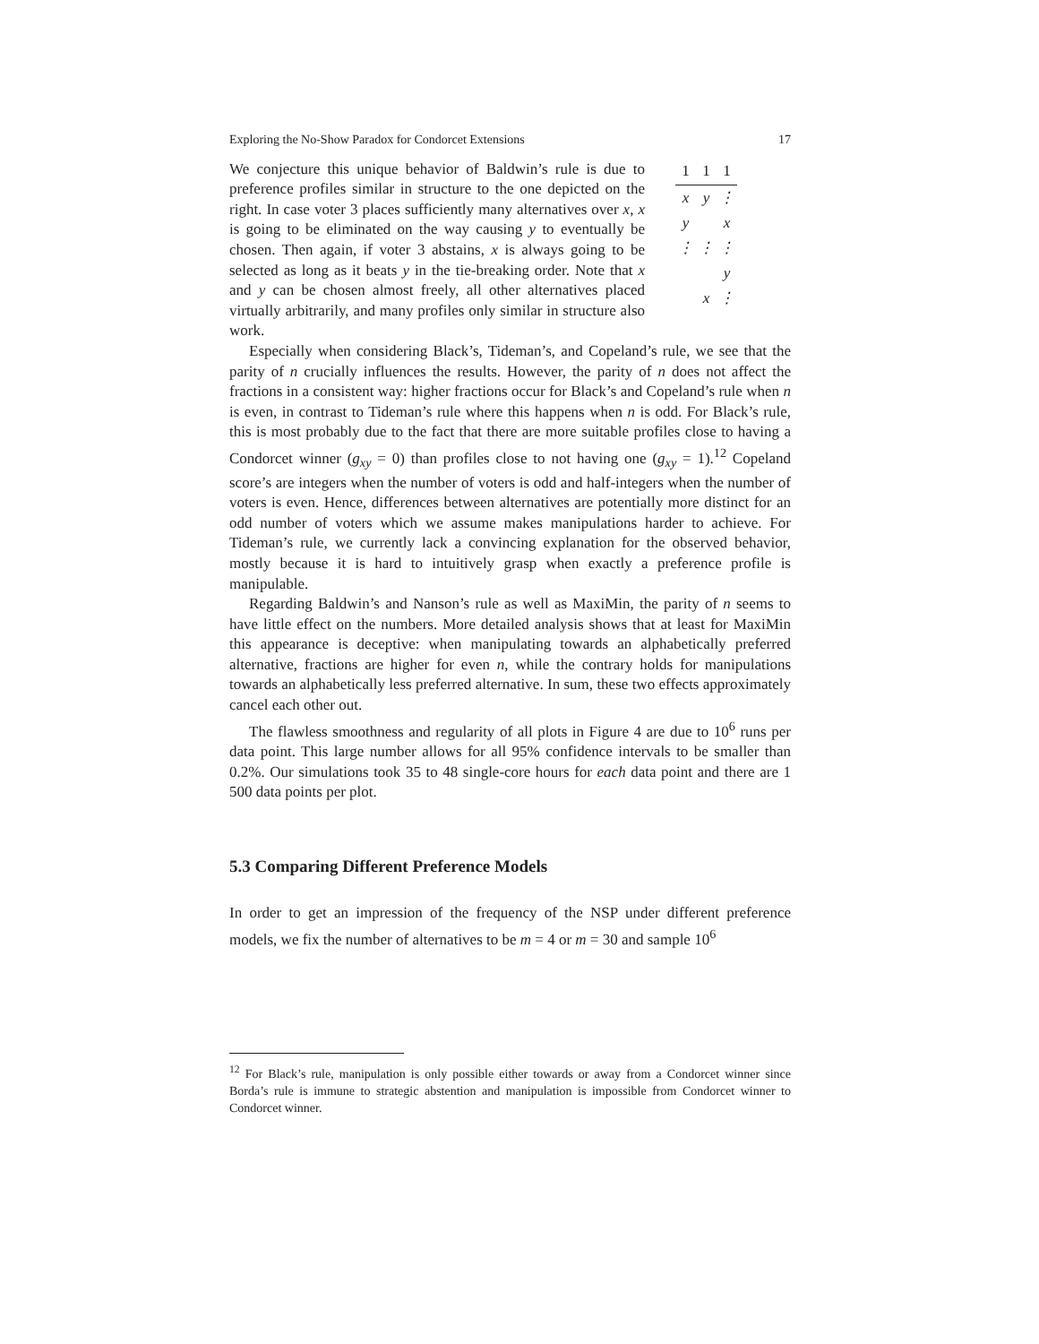Exploring the No-Show Paradox for Condorcet Extensions 17
We conjecture this unique behavior of Baldwin’s rule is due to preference profiles similar in structure to the one depicted on the right. In case voter 3 places sufficiently many alternatives over x, x is going to be eliminated on the way causing y to eventually be chosen. Then again, if voter 3 abstains, x is always going to be selected as long as it beats y in the tie-breaking order. Note that x and y can be chosen almost freely, all other alternatives placed virtually arbitrarily, and many profiles only similar in structure also work.
| 1 | 1 | 1 |
| --- | --- | --- |
| x | y | ⋮ |
| y | | x |
| ⋮ | ⋮ | ⋮ |
| | | y |
| | x | ⋮ |
Especially when considering Black’s, Tideman’s, and Copeland’s rule, we see that the parity of n crucially influences the results. However, the parity of n does not affect the fractions in a consistent way: higher fractions occur for Black’s and Copeland’s rule when n is even, in contrast to Tideman’s rule where this happens when n is odd. For Black’s rule, this is most probably due to the fact that there are more suitable profiles close to having a Condorcet winner (g<sub>xy</sub> = 0) than profiles close to not having one (g<sub>xy</sub> = 1).<sup>12</sup> Copeland score’s are integers when the number of voters is odd and half-integers when the number of voters is even. Hence, differences between alternatives are potentially more distinct for an odd number of voters which we assume makes manipulations harder to achieve. For Tideman’s rule, we currently lack a convincing explanation for the observed behavior, mostly because it is hard to intuitively grasp when exactly a preference profile is manipulable.
Regarding Baldwin’s and Nanson’s rule as well as MaxiMin, the parity of n seems to have little effect on the numbers. More detailed analysis shows that at least for MaxiMin this appearance is deceptive: when manipulating towards an alphabetically preferred alternative, fractions are higher for even n, while the contrary holds for manipulations towards an alphabetically less preferred alternative. In sum, these two effects approximately cancel each other out.
The flawless smoothness and regularity of all plots in Figure 4 are due to 10<sup>6</sup> runs per data point. This large number allows for all 95% confidence intervals to be smaller than 0.2%. Our simulations took 35 to 48 single-core hours for each data point and there are 1 500 data points per plot.
5.3 Comparing Different Preference Models
In order to get an impression of the frequency of the NSP under different preference models, we fix the number of alternatives to be m = 4 or m = 30 and sample 10<sup>6</sup>
<sup>12</sup> For Black’s rule, manipulation is only possible either towards or away from a Condorcet winner since Borda’s rule is immune to strategic abstention and manipulation is impossible from Condorcet winner to Condorcet winner.